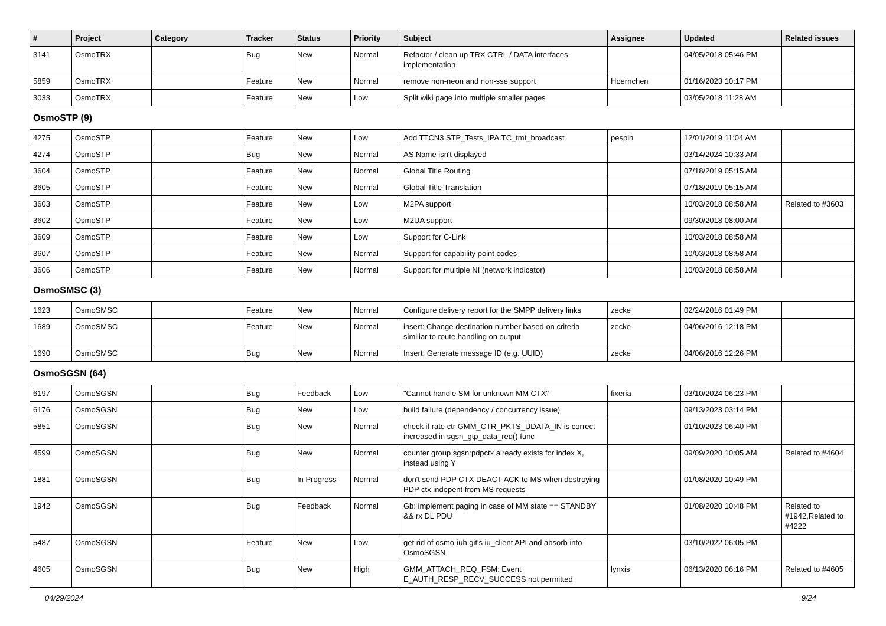| # | Project | Category | Tracker | Status | Priority | Subject | Assignee | Updated | Related issues |
| --- | --- | --- | --- | --- | --- | --- | --- | --- | --- |
| 3141 | OsmoTRX | | Bug | New | Normal | Refactor / clean up TRX CTRL / DATA interfaces implementation | | 04/05/2018 05:46 PM | |
| 5859 | OsmoTRX | | Feature | New | Normal | remove non-neon and non-sse support | Hoernchen | 01/16/2023 10:17 PM | |
| 3033 | OsmoTRX | | Feature | New | Low | Split wiki page into multiple smaller pages | | 03/05/2018 11:28 AM | |
| OsmoSTP (9) | | | | | | | | | |
| 4275 | OsmoSTP | | Feature | New | Low | Add TTCN3 STP_Tests_IPA.TC_tmt_broadcast | pespin | 12/01/2019 11:04 AM | |
| 4274 | OsmoSTP | | Bug | New | Normal | AS Name isn't displayed | | 03/14/2024 10:33 AM | |
| 3604 | OsmoSTP | | Feature | New | Normal | Global Title Routing | | 07/18/2019 05:15 AM | |
| 3605 | OsmoSTP | | Feature | New | Normal | Global Title Translation | | 07/18/2019 05:15 AM | |
| 3603 | OsmoSTP | | Feature | New | Low | M2PA support | | 10/03/2018 08:58 AM | Related to #3603 |
| 3602 | OsmoSTP | | Feature | New | Low | M2UA support | | 09/30/2018 08:00 AM | |
| 3609 | OsmoSTP | | Feature | New | Low | Support for C-Link | | 10/03/2018 08:58 AM | |
| 3607 | OsmoSTP | | Feature | New | Normal | Support for capability point codes | | 10/03/2018 08:58 AM | |
| 3606 | OsmoSTP | | Feature | New | Normal | Support for multiple NI (network indicator) | | 10/03/2018 08:58 AM | |
| OsmoSMSC (3) | | | | | | | | | |
| 1623 | OsmoSMSC | | Feature | New | Normal | Configure delivery report for the SMPP delivery links | zecke | 02/24/2016 01:49 PM | |
| 1689 | OsmoSMSC | | Feature | New | Normal | insert: Change destination number based on criteria similiar to route handling on output | zecke | 04/06/2016 12:18 PM | |
| 1690 | OsmoSMSC | | Bug | New | Normal | Insert: Generate message ID (e.g. UUID) | zecke | 04/06/2016 12:26 PM | |
| OsmoSGSN (64) | | | | | | | | | |
| 6197 | OsmoSGSN | | Bug | Feedback | Low | "Cannot handle SM for unknown MM CTX" | fixeria | 03/10/2024 06:23 PM | |
| 6176 | OsmoSGSN | | Bug | New | Low | build failure (dependency / concurrency issue) | | 09/13/2023 03:14 PM | |
| 5851 | OsmoSGSN | | Bug | New | Normal | check if rate ctr GMM_CTR_PKTS_UDATA_IN is correct increased in sgsn_gtp_data_req() func | | 01/10/2023 06:40 PM | |
| 4599 | OsmoSGSN | | Bug | New | Normal | counter group sgsn:pdpctx already exists for index X, instead using Y | | 09/09/2020 10:05 AM | Related to #4604 |
| 1881 | OsmoSGSN | | Bug | In Progress | Normal | don't send PDP CTX DEACT ACK to MS when destroying PDP ctx indepent from MS requests | | 01/08/2020 10:49 PM | |
| 1942 | OsmoSGSN | | Bug | Feedback | Normal | Gb: implement paging in case of MM state == STANDBY && rx DL PDU | | 01/08/2020 10:48 PM | Related to #1942,Related to #4222 |
| 5487 | OsmoSGSN | | Feature | New | Low | get rid of osmo-iuh.git's iu_client API and absorb into OsmoSGSN | | 03/10/2022 06:05 PM | |
| 4605 | OsmoSGSN | | Bug | New | High | GMM_ATTACH_REQ_FSM: Event E_AUTH_RESP_RECV_SUCCESS not permitted | lynxis | 06/13/2020 06:16 PM | Related to #4605 |
04/29/2024 9/24